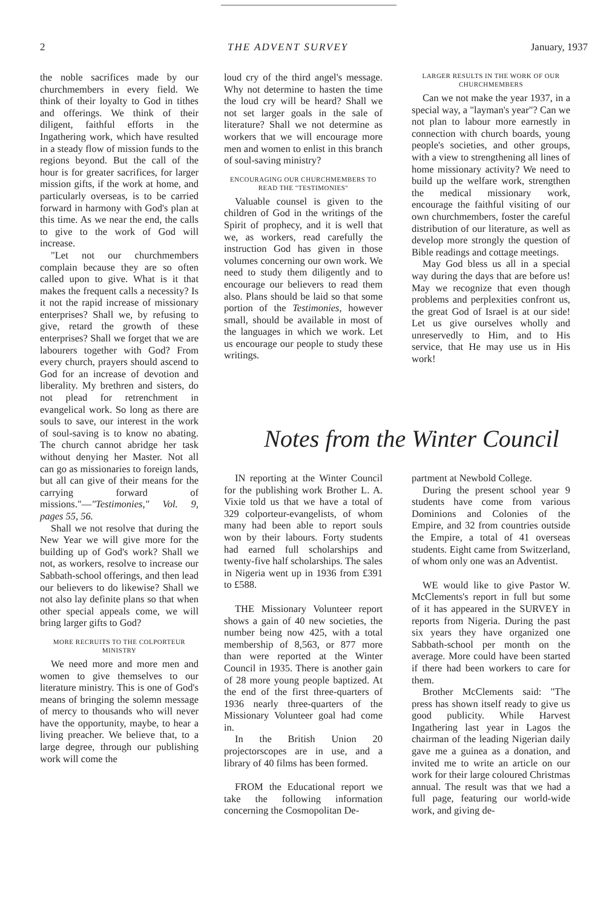2 THE ADVENT SURVEY January, 1937
the noble sacrifices made by our churchmembers in every field. We think of their loyalty to God in tithes and offerings. We think of their diligent, faithful efforts in the Ingathering work, which have resulted in a steady flow of mission funds to the regions beyond. But the call of the hour is for greater sacrifices, for larger mission gifts, if the work at home, and particularly overseas, is to be carried forward in harmony with God's plan at this time. As we near the end, the calls to give to the work of God will increase.
"Let not our churchmembers complain because they are so often called upon to give. What is it that makes the frequent calls a necessity? Is it not the rapid increase of missionary enterprises? Shall we, by refusing to give, retard the growth of these enterprises? Shall we forget that we are labourers together with God? From every church, prayers should ascend to God for an increase of devotion and liberality. My brethren and sisters, do not plead for retrenchment in evangelical work. So long as there are souls to save, our interest in the work of soul-saving is to know no abating. The church cannot abridge her task without denying her Master. Not all can go as missionaries to foreign lands, but all can give of their means for the carrying forward of missions."—"Testimonies," Vol. 9, pages 55, 56.
Shall we not resolve that during the New Year we will give more for the building up of God's work? Shall we not, as workers, resolve to increase our Sabbath-school offerings, and then lead our believers to do likewise? Shall we not also lay definite plans so that when other special appeals come, we will bring larger gifts to God?
MORE RECRUITS TO THE COLPORTEUR MINISTRY
We need more and more men and women to give themselves to our literature ministry. This is one of God's means of bringing the solemn message of mercy to thousands who will never have the opportunity, maybe, to hear a living preacher. We believe that, to a large degree, through our publishing work will come the
loud cry of the third angel's message. Why not determine to hasten the time the loud cry will be heard? Shall we not set larger goals in the sale of literature? Shall we not determine as workers that we will encourage more men and women to enlist in this branch of soul-saving ministry?
ENCOURAGING OUR CHURCHMEMBERS TO READ THE "TESTIMONIES"
Valuable counsel is given to the children of God in the writings of the Spirit of prophecy, and it is well that we, as workers, read carefully the instruction God has given in those volumes concerning our own work. We need to study them diligently and to encourage our believers to read them also. Plans should be laid so that some portion of the Testimonies, however small, should be available in most of the languages in which we work. Let us encourage our people to study these writings.
LARGER RESULTS IN THE WORK OF OUR CHURCHMEMBERS
Can we not make the year 1937, in a special way, a "layman's year"? Can we not plan to labour more earnestly in connection with church boards, young people's societies, and other groups, with a view to strengthening all lines of home missionary activity? We need to build up the welfare work, strengthen the medical missionary work, encourage the faithful visiting of our own churchmembers, foster the careful distribution of our literature, as well as develop more strongly the question of Bible readings and cottage meetings.
May God bless us all in a special way during the days that are before us! May we recognize that even though problems and perplexities confront us, the great God of Israel is at our side! Let us give ourselves wholly and unreservedly to Him, and to His service, that He may use us in His work!
Notes from the Winter Council
IN reporting at the Winter Council for the publishing work Brother L. A. Vixie told us that we have a total of 329 colporteur-evangelists, of whom many had been able to report souls won by their labours. Forty students had earned full scholarships and twenty-five half scholarships. The sales in Nigeria went up in 1936 from £391 to £588.
THE Missionary Volunteer report shows a gain of 40 new societies, the number being now 425, with a total membership of 8,563, or 877 more than were reported at the Winter Council in 1935. There is another gain of 28 more young people baptized. At the end of the first three-quarters of 1936 nearly three-quarters of the Missionary Volunteer goal had come in.
In the British Union 20 projectorscopes are in use, and a library of 40 films has been formed.
FROM the Educational report we take the following information concerning the Cosmopolitan De-
partment at Newbold College.
During the present school year 9 students have come from various Dominions and Colonies of the Empire, and 32 from countries outside the Empire, a total of 41 overseas students. Eight came from Switzerland, of whom only one was an Adventist.
WE would like to give Pastor W. McClements's report in full but some of it has appeared in the SURVEY in reports from Nigeria. During the past six years they have organized one Sabbath-school per month on the average. More could have been started if there had been workers to care for them.
Brother McClements said: "The press has shown itself ready to give us good publicity. While Harvest Ingathering last year in Lagos the chairman of the leading Nigerian daily gave me a guinea as a donation, and invited me to write an article on our work for their large coloured Christmas annual. The result was that we had a full page, featuring our world-wide work, and giving de-